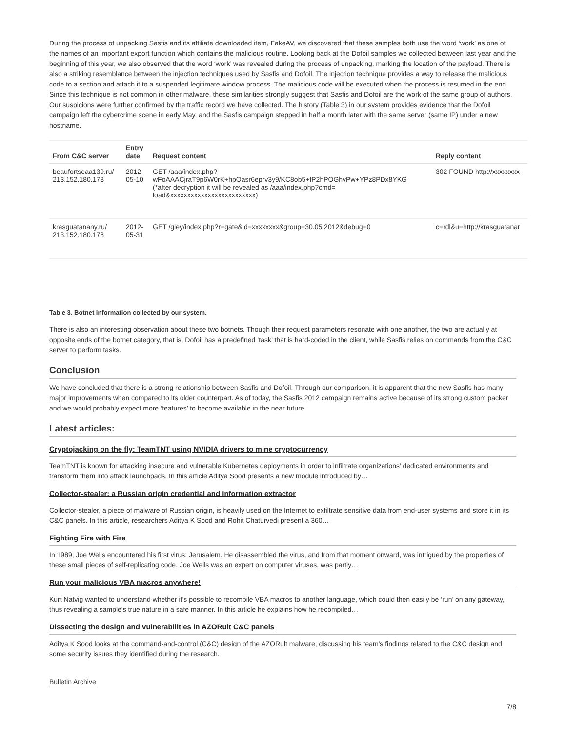During the process of unpacking Sasfis and its affiliate downloaded item, FakeAV, we discovered that these samples both use the word ‘work’ as one of the names of an important export function which contains the malicious routine. Looking back at the Dofoil samples we collected between last year and the beginning of this year, we also observed that the word ‘work’ was revealed during the process of unpacking, marking the location of the payload. There is also a striking resemblance between the injection techniques used by Sasfis and Dofoil. The injection technique provides a way to release the malicious code to a section and attach it to a suspended legitimate window process. The malicious code will be executed when the process is resumed in the end. Since this technique is not common in other malware, these similarities strongly suggest that Sasfis and Dofoil are the work of the same group of authors. Our suspicions were further confirmed by the traffic record we have collected. The history (Table 3) in our system provides evidence that the Dofoil campaign left the cybercrime scene in early May, and the Sasfis campaign stepped in half a month later with the same server (same IP) under a new hostname.
| From C&C server | Entry date | Request content | Reply content |
| --- | --- | --- | --- |
| beaufortseaa139.ru/ 213.152.180.178 | 2012-05-10 | GET /aaa/index.php? wFoAAACjraT9p6W0rK+hpOasr6eprv3y9/KC8ob5+fP2hPOGhvPw+YPz8PDx8YKG (*after decryption it will be revealed as /aaa/index.php?cmd= load&xxxxxxxxxxxxxxxxxxxxxxxxx) | 302 FOUND http://xxxxxxxx |
| krasguatanany.ru/ 213.152.180.178 | 2012-05-31 | GET /gley/index.php?r=gate&id=xxxxxxxx&group=30.05.2012&debug=0 | c=rdl&u=http://krasguatanar |
Table 3. Botnet information collected by our system.
There is also an interesting observation about these two botnets. Though their request parameters resonate with one another, the two are actually at opposite ends of the botnet category, that is, Dofoil has a predefined ‘task’ that is hard-coded in the client, while Sasfis relies on commands from the C&C server to perform tasks.
Conclusion
We have concluded that there is a strong relationship between Sasfis and Dofoil. Through our comparison, it is apparent that the new Sasfis has many major improvements when compared to its older counterpart. As of today, the Sasfis 2012 campaign remains active because of its strong custom packer and we would probably expect more ‘features’ to become available in the near future.
Latest articles:
Cryptojacking on the fly: TeamTNT using NVIDIA drivers to mine cryptocurrency
TeamTNT is known for attacking insecure and vulnerable Kubernetes deployments in order to infiltrate organizations’ dedicated environments and transform them into attack launchpads. In this article Aditya Sood presents a new module introduced by…
Collector-stealer: a Russian origin credential and information extractor
Collector-stealer, a piece of malware of Russian origin, is heavily used on the Internet to exfiltrate sensitive data from end-user systems and store it in its C&C panels. In this article, researchers Aditya K Sood and Rohit Chaturvedi present a 360…
Fighting Fire with Fire
In 1989, Joe Wells encountered his first virus: Jerusalem. He disassembled the virus, and from that moment onward, was intrigued by the properties of these small pieces of self-replicating code. Joe Wells was an expert on computer viruses, was partly…
Run your malicious VBA macros anywhere!
Kurt Natvig wanted to understand whether it’s possible to recompile VBA macros to another language, which could then easily be ‘run’ on any gateway, thus revealing a sample’s true nature in a safe manner. In this article he explains how he recompiled…
Dissecting the design and vulnerabilities in AZORult C&C panels
Aditya K Sood looks at the command-and-control (C&C) design of the AZORult malware, discussing his team's findings related to the C&C design and some security issues they identified during the research.
Bulletin Archive
7/8